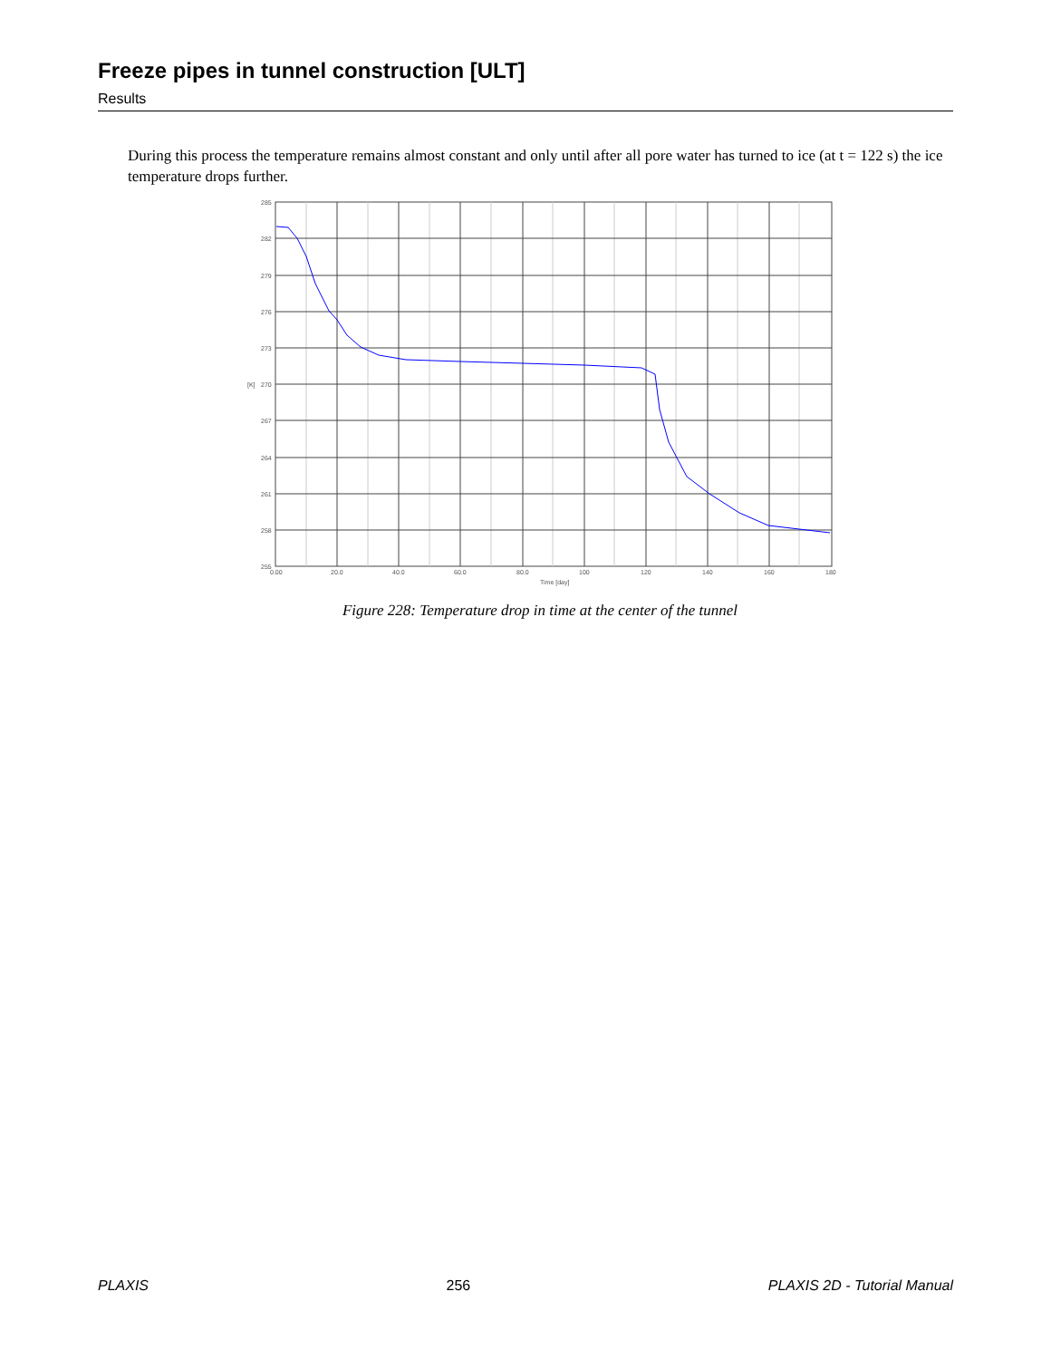Freeze pipes in tunnel construction [ULT]
Results
During this process the temperature remains almost constant and only until after all pore water has turned to ice (at t = 122 s) the ice temperature drops further.
285
282
279
276
273
270
267
264
261
258
255
[K]
0.00
20.0
40.0
60.0
80.0
100
120
140
160
180
Time [day]
Figure 228: Temperature drop in time at the center of the tunnel
PLAXIS 256 PLAXIS 2D - Tutorial Manual